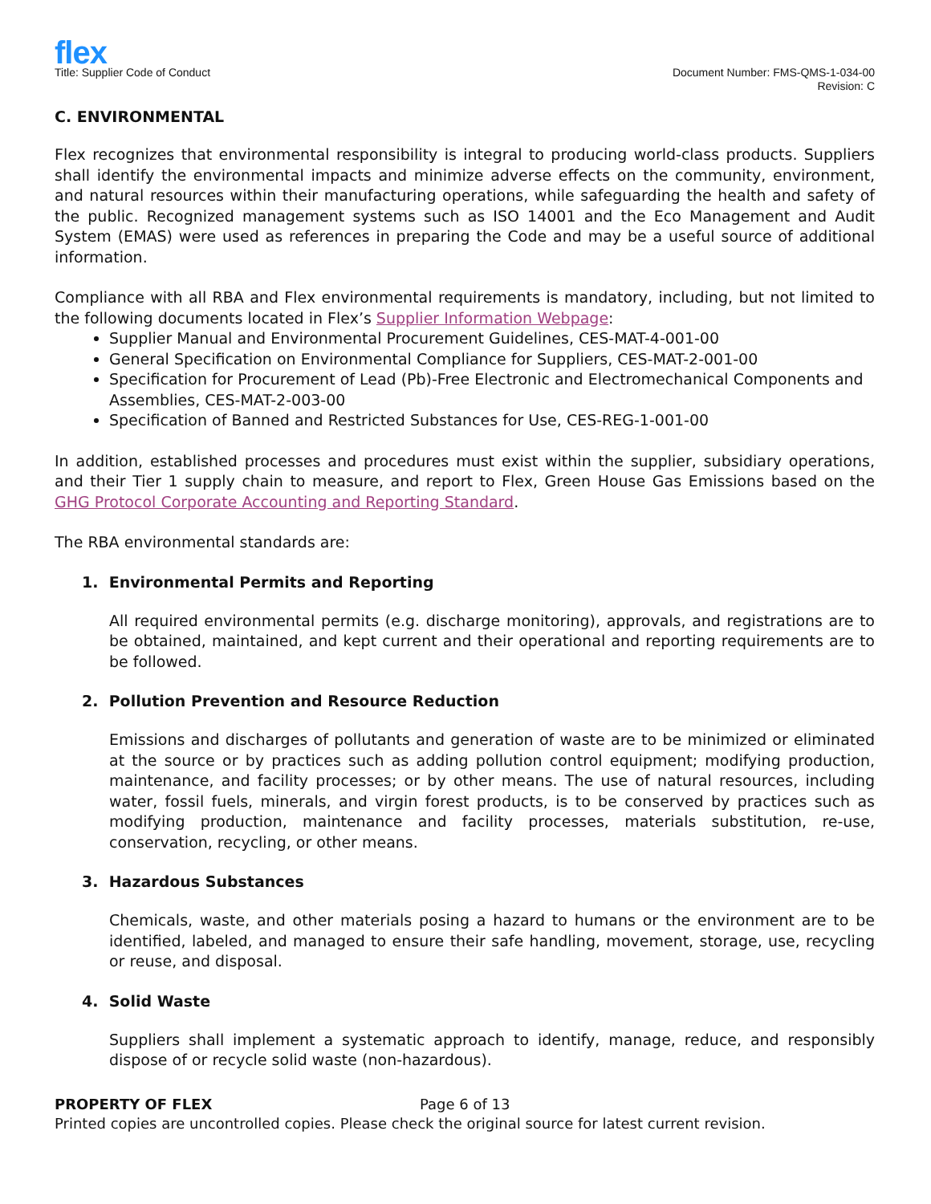flex
Title: Supplier Code of Conduct
Document Number: FMS-QMS-1-034-00
Revision: C
C. ENVIRONMENTAL
Flex recognizes that environmental responsibility is integral to producing world-class products. Suppliers shall identify the environmental impacts and minimize adverse effects on the community, environment, and natural resources within their manufacturing operations, while safeguarding the health and safety of the public. Recognized management systems such as ISO 14001 and the Eco Management and Audit System (EMAS) were used as references in preparing the Code and may be a useful source of additional information.
Compliance with all RBA and Flex environmental requirements is mandatory, including, but not limited to the following documents located in Flex’s Supplier Information Webpage:
Supplier Manual and Environmental Procurement Guidelines, CES-MAT-4-001-00
General Specification on Environmental Compliance for Suppliers, CES-MAT-2-001-00
Specification for Procurement of Lead (Pb)-Free Electronic and Electromechanical Components and Assemblies, CES-MAT-2-003-00
Specification of Banned and Restricted Substances for Use, CES-REG-1-001-00
In addition, established processes and procedures must exist within the supplier, subsidiary operations, and their Tier 1 supply chain to measure, and report to Flex, Green House Gas Emissions based on the GHG Protocol Corporate Accounting and Reporting Standard.
The RBA environmental standards are:
1. Environmental Permits and Reporting
All required environmental permits (e.g. discharge monitoring), approvals, and registrations are to be obtained, maintained, and kept current and their operational and reporting requirements are to be followed.
2. Pollution Prevention and Resource Reduction
Emissions and discharges of pollutants and generation of waste are to be minimized or eliminated at the source or by practices such as adding pollution control equipment; modifying production, maintenance, and facility processes; or by other means. The use of natural resources, including water, fossil fuels, minerals, and virgin forest products, is to be conserved by practices such as modifying production, maintenance and facility processes, materials substitution, re-use, conservation, recycling, or other means.
3. Hazardous Substances
Chemicals, waste, and other materials posing a hazard to humans or the environment are to be identified, labeled, and managed to ensure their safe handling, movement, storage, use, recycling or reuse, and disposal.
4. Solid Waste
Suppliers shall implement a systematic approach to identify, manage, reduce, and responsibly dispose of or recycle solid waste (non-hazardous).
PROPERTY OF FLEX Page 6 of 13
Printed copies are uncontrolled copies. Please check the original source for latest current revision.